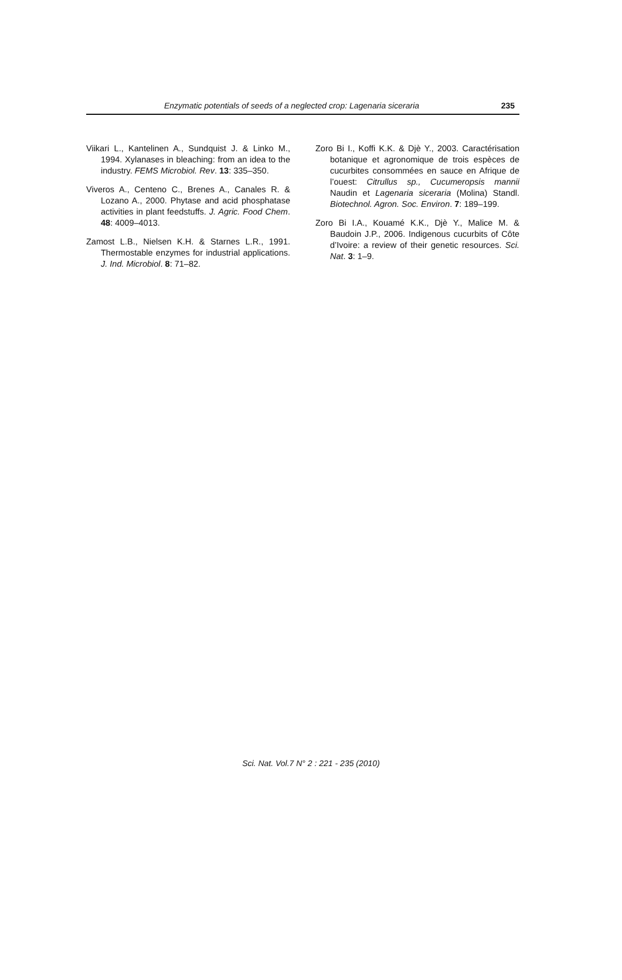Enzymatic potentials of seeds of a neglected crop: Lagenaria siceraria 235
Viikari L., Kantelinen A., Sundquist J. & Linko M., 1994. Xylanases in bleaching: from an idea to the industry. FEMS Microbiol. Rev. 13: 335–350.
Viveros A., Centeno C., Brenes A., Canales R. & Lozano A., 2000. Phytase and acid phosphatase activities in plant feedstuffs. J. Agric. Food Chem. 48: 4009–4013.
Zamost L.B., Nielsen K.H. & Starnes L.R., 1991. Thermostable enzymes for industrial applications. J. Ind. Microbiol. 8: 71–82.
Zoro Bi I., Koffi K.K. & Djè Y., 2003. Caractérisation botanique et agronomique de trois espèces de cucurbites consommées en sauce en Afrique de l’ouest: Citrullus sp., Cucumeropsis mannii Naudin et Lagenaria siceraria (Molina) Standl. Biotechnol. Agron. Soc. Environ. 7: 189–199.
Zoro Bi I.A., Kouamé K.K., Djè Y., Malice M. & Baudoin J.P., 2006. Indigenous cucurbits of Côte d’Ivoire: a review of their genetic resources. Sci. Nat. 3: 1–9.
Sci. Nat. Vol.7 N° 2 : 221 - 235 (2010)